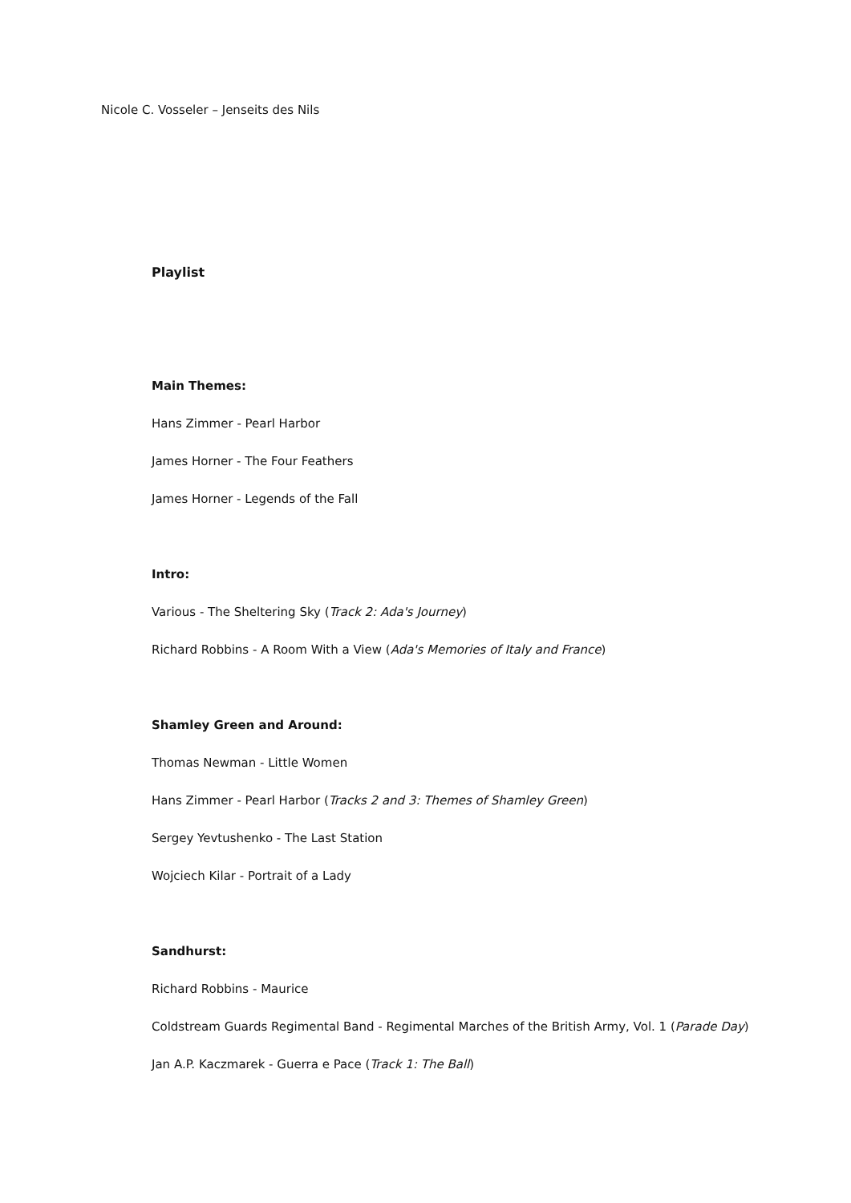Nicole C. Vosseler – Jenseits des Nils
Playlist
Main Themes:
Hans Zimmer - Pearl Harbor
James Horner - The Four Feathers
James Horner - Legends of the Fall
Intro:
Various - The Sheltering Sky (Track 2: Ada's Journey)
Richard Robbins - A Room With a View (Ada's Memories of Italy and France)
Shamley Green and Around:
Thomas Newman - Little Women
Hans Zimmer - Pearl Harbor (Tracks 2 and 3: Themes of Shamley Green)
Sergey Yevtushenko - The Last Station
Wojciech Kilar - Portrait of a Lady
Sandhurst:
Richard Robbins - Maurice
Coldstream Guards Regimental Band - Regimental Marches of the British Army, Vol. 1 (Parade Day)
Jan A.P. Kaczmarek - Guerra e Pace (Track 1: The Ball)